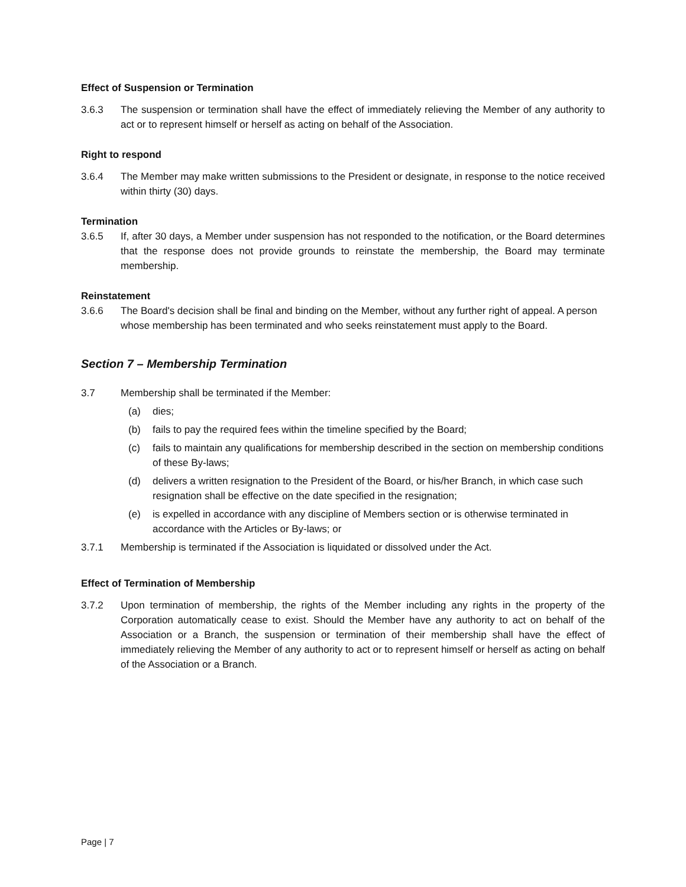Effect of Suspension or Termination
3.6.3 The suspension or termination shall have the effect of immediately relieving the Member of any authority to act or to represent himself or herself as acting on behalf of the Association.
Right to respond
3.6.4 The Member may make written submissions to the President or designate, in response to the notice received within thirty (30) days.
Termination
3.6.5 If, after 30 days, a Member under suspension has not responded to the notification, or the Board determines that the response does not provide grounds to reinstate the membership, the Board may terminate membership.
Reinstatement
3.6.6 The Board's decision shall be final and binding on the Member, without any further right of appeal. A person whose membership has been terminated and who seeks reinstatement must apply to the Board.
Section 7 – Membership Termination
3.7 Membership shall be terminated if the Member:
(a) dies;
(b) fails to pay the required fees within the timeline specified by the Board;
(c) fails to maintain any qualifications for membership described in the section on membership conditions of these By-laws;
(d) delivers a written resignation to the President of the Board, or his/her Branch, in which case such resignation shall be effective on the date specified in the resignation;
(e) is expelled in accordance with any discipline of Members section or is otherwise terminated in accordance with the Articles or By-laws; or
3.7.1 Membership is terminated if the Association is liquidated or dissolved under the Act.
Effect of Termination of Membership
3.7.2 Upon termination of membership, the rights of the Member including any rights in the property of the Corporation automatically cease to exist. Should the Member have any authority to act on behalf of the Association or a Branch, the suspension or termination of their membership shall have the effect of immediately relieving the Member of any authority to act or to represent himself or herself as acting on behalf of the Association or a Branch.
Page | 7